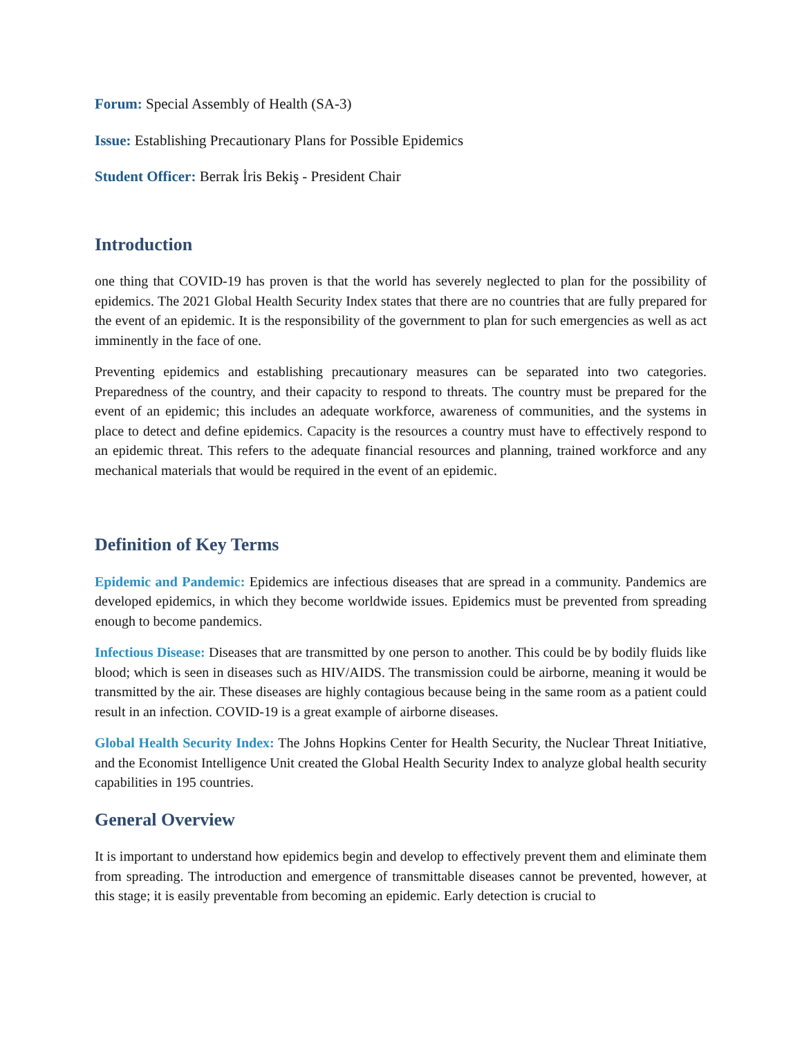Forum: Special Assembly of Health (SA-3)
Issue: Establishing Precautionary Plans for Possible Epidemics
Student Officer: Berrak İris Bekiş - President Chair
Introduction
one thing that COVID-19 has proven is that the world has severely neglected to plan for the possibility of epidemics. The 2021 Global Health Security Index states that there are no countries that are fully prepared for the event of an epidemic. It is the responsibility of the government to plan for such emergencies as well as act imminently in the face of one.
Preventing epidemics and establishing precautionary measures can be separated into two categories. Preparedness of the country, and their capacity to respond to threats. The country must be prepared for the event of an epidemic; this includes an adequate workforce, awareness of communities, and the systems in place to detect and define epidemics. Capacity is the resources a country must have to effectively respond to an epidemic threat. This refers to the adequate financial resources and planning, trained workforce and any mechanical materials that would be required in the event of an epidemic.
Definition of Key Terms
Epidemic and Pandemic: Epidemics are infectious diseases that are spread in a community. Pandemics are developed epidemics, in which they become worldwide issues. Epidemics must be prevented from spreading enough to become pandemics.
Infectious Disease: Diseases that are transmitted by one person to another. This could be by bodily fluids like blood; which is seen in diseases such as HIV/AIDS. The transmission could be airborne, meaning it would be transmitted by the air. These diseases are highly contagious because being in the same room as a patient could result in an infection. COVID-19 is a great example of airborne diseases.
Global Health Security Index: The Johns Hopkins Center for Health Security, the Nuclear Threat Initiative, and the Economist Intelligence Unit created the Global Health Security Index to analyze global health security capabilities in 195 countries.
General Overview
It is important to understand how epidemics begin and develop to effectively prevent them and eliminate them from spreading. The introduction and emergence of transmittable diseases cannot be prevented, however, at this stage; it is easily preventable from becoming an epidemic. Early detection is crucial to